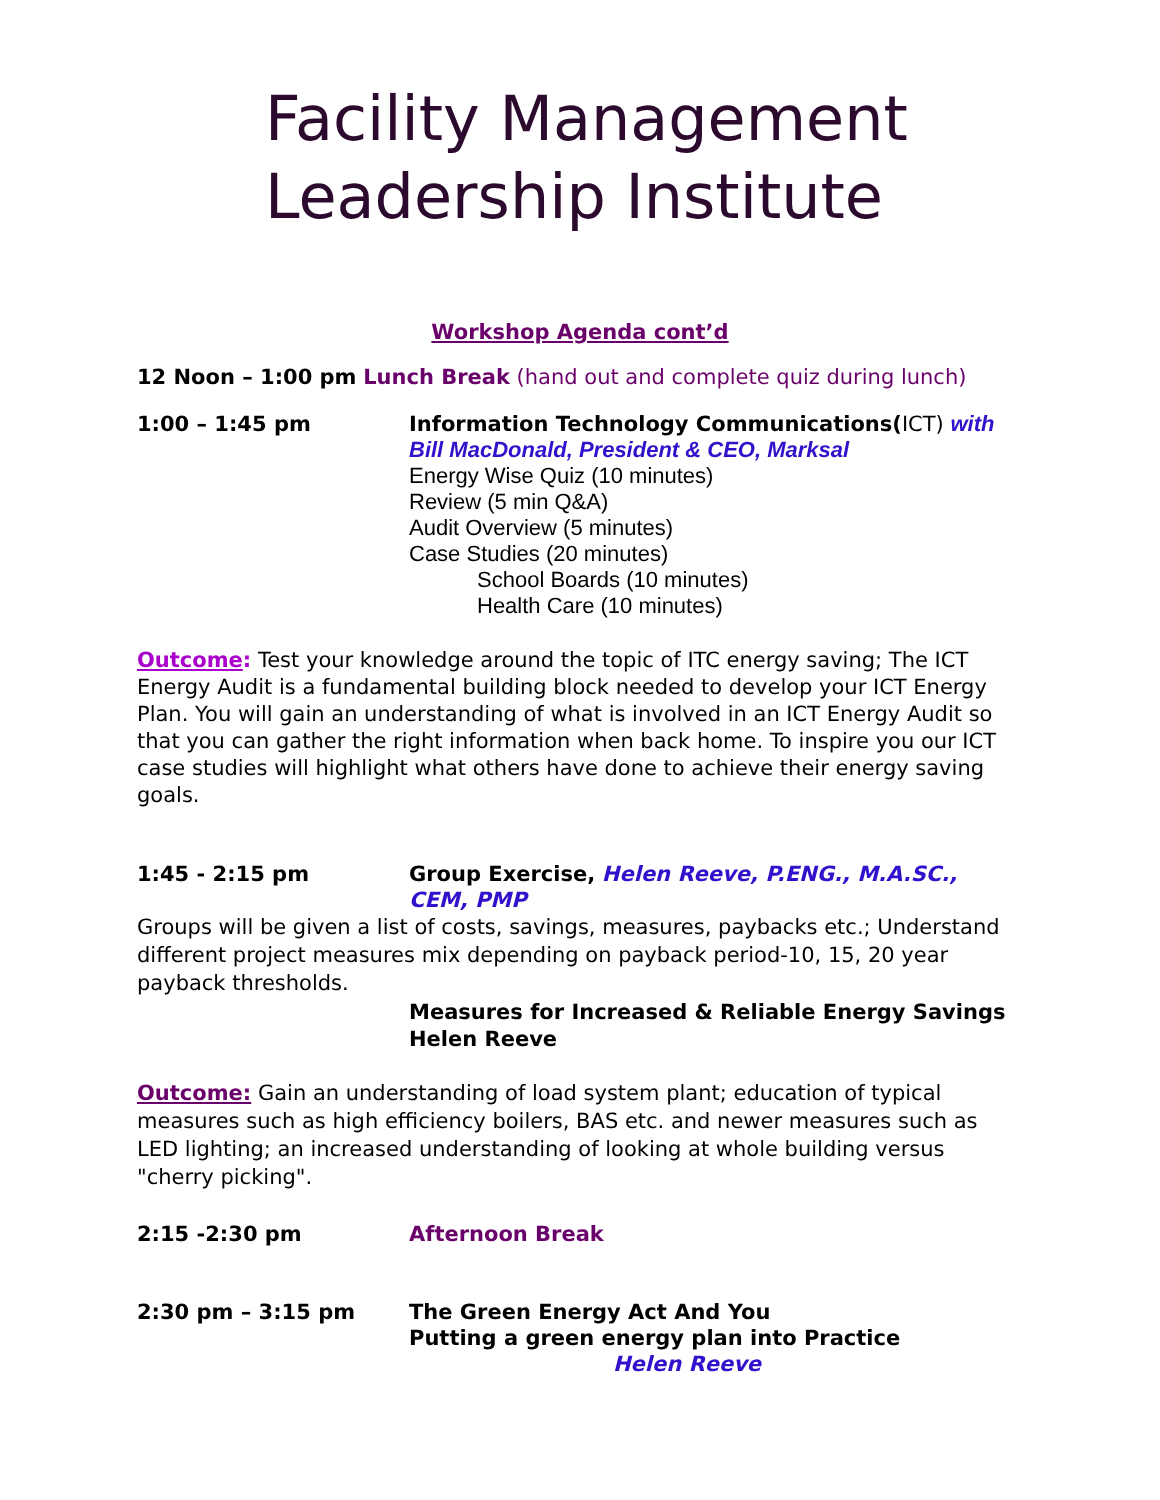Facility Management
Leadership Institute
Workshop Agenda cont’d
12 Noon – 1:00 pm Lunch Break (hand out and complete quiz during lunch)
1:00 – 1:45 pm Information Technology Communications(ICT) with Bill MacDonald, President & CEO, Marksal
Energy Wise Quiz (10 minutes)
Review (5 min Q&A)
Audit Overview (5 minutes)
Case Studies (20 minutes)
School Boards (10 minutes)
Health Care (10 minutes)
Outcome: Test your knowledge around the topic of ITC energy saving; The ICT Energy Audit is a fundamental building block needed to develop your ICT Energy Plan. You will gain an understanding of what is involved in an ICT Energy Audit so that you can gather the right information when back home. To inspire you our ICT case studies will highlight what others have done to achieve their energy saving goals.
1:45 - 2:15 pm Group Exercise, Helen Reeve, P.ENG., M.A.SC., CEM, PMP
Groups will be given a list of costs, savings, measures, paybacks etc.; Understand different project measures mix depending on payback period-10, 15, 20 year payback thresholds.
Measures for Increased & Reliable Energy Savings
Helen Reeve
Outcome: Gain an understanding of load system plant; education of typical measures such as high efficiency boilers, BAS etc. and newer measures such as LED lighting; an increased understanding of looking at whole building versus "cherry picking".
2:15 -2:30 pm Afternoon Break
2:30 pm – 3:15 pm The Green Energy Act And You
Putting a green energy plan into Practice
Helen Reeve